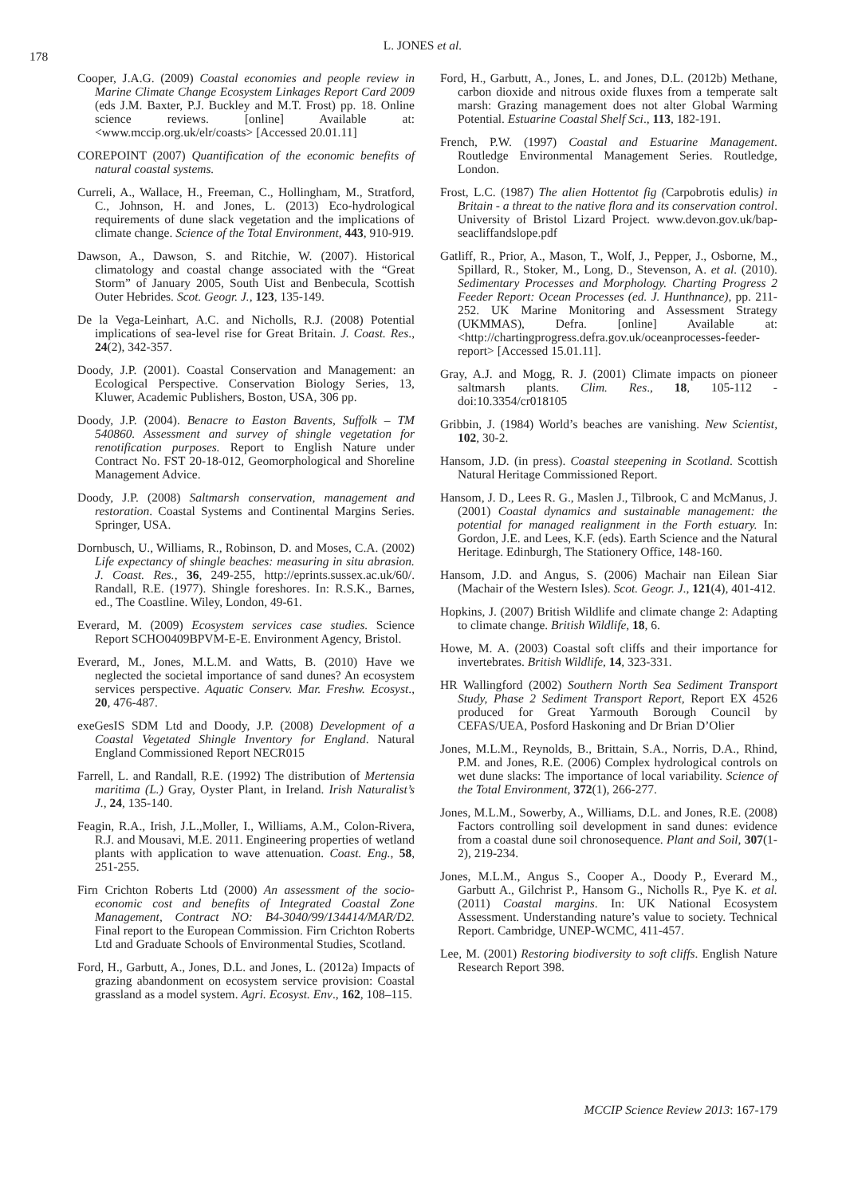178
L. JONES et al.
Cooper, J.A.G. (2009) Coastal economies and people review in Marine Climate Change Ecosystem Linkages Report Card 2009 (eds J.M. Baxter, P.J. Buckley and M.T. Frost) pp. 18. Online science reviews. [online] Available at: <www.mccip.org.uk/elr/coasts> [Accessed 20.01.11]
COREPOINT (2007) Quantification of the economic benefits of natural coastal systems.
Curreli, A., Wallace, H., Freeman, C., Hollingham, M., Stratford, C., Johnson, H. and Jones, L. (2013) Eco-hydrological requirements of dune slack vegetation and the implications of climate change. Science of the Total Environment, 443, 910-919.
Dawson, A., Dawson, S. and Ritchie, W. (2007). Historical climatology and coastal change associated with the “Great Storm” of January 2005, South Uist and Benbecula, Scottish Outer Hebrides. Scot. Geogr. J., 123, 135-149.
De la Vega-Leinhart, A.C. and Nicholls, R.J. (2008) Potential implications of sea-level rise for Great Britain. J. Coast. Res., 24(2), 342-357.
Doody, J.P. (2001). Coastal Conservation and Management: an Ecological Perspective. Conservation Biology Series, 13, Kluwer, Academic Publishers, Boston, USA, 306 pp.
Doody, J.P. (2004). Benacre to Easton Bavents, Suffolk – TM 540860. Assessment and survey of shingle vegetation for renotification purposes. Report to English Nature under Contract No. FST 20-18-012, Geomorphological and Shoreline Management Advice.
Doody, J.P. (2008) Saltmarsh conservation, management and restoration. Coastal Systems and Continental Margins Series. Springer, USA.
Dornbusch, U., Williams, R., Robinson, D. and Moses, C.A. (2002) Life expectancy of shingle beaches: measuring in situ abrasion. J. Coast. Res., 36, 249-255, http://eprints.sussex.ac.uk/60/. Randall, R.E. (1977). Shingle foreshores. In: R.S.K., Barnes, ed., The Coastline. Wiley, London, 49-61.
Everard, M. (2009) Ecosystem services case studies. Science Report SCHO0409BPVM-E-E. Environment Agency, Bristol.
Everard, M., Jones, M.L.M. and Watts, B. (2010) Have we neglected the societal importance of sand dunes? An ecosystem services perspective. Aquatic Conserv. Mar. Freshw. Ecosyst., 20, 476-487.
exeGesIS SDM Ltd and Doody, J.P. (2008) Development of a Coastal Vegetated Shingle Inventory for England. Natural England Commissioned Report NECR015
Farrell, L. and Randall, R.E. (1992) The distribution of Mertensia maritima (L.) Gray, Oyster Plant, in Ireland. Irish Naturalist’s J., 24, 135-140.
Feagin, R.A., Irish, J.L.,Moller, I., Williams, A.M., Colon-Rivera, R.J. and Mousavi, M.E. 2011. Engineering properties of wetland plants with application to wave attenuation. Coast. Eng., 58, 251-255.
Firn Crichton Roberts Ltd (2000) An assessment of the socio-economic cost and benefits of Integrated Coastal Zone Management, Contract NO: B4-3040/99/134414/MAR/D2. Final report to the European Commission. Firn Crichton Roberts Ltd and Graduate Schools of Environmental Studies, Scotland.
Ford, H., Garbutt, A., Jones, D.L. and Jones, L. (2012a) Impacts of grazing abandonment on ecosystem service provision: Coastal grassland as a model system. Agri. Ecosyst. Env., 162, 108–115.
Ford, H., Garbutt, A., Jones, L. and Jones, D.L. (2012b) Methane, carbon dioxide and nitrous oxide fluxes from a temperate salt marsh: Grazing management does not alter Global Warming Potential. Estuarine Coastal Shelf Sci., 113, 182-191.
French, P.W. (1997) Coastal and Estuarine Management. Routledge Environmental Management Series. Routledge, London.
Frost, L.C. (1987) The alien Hottentot fig (Carpobrotis edulis) in Britain - a threat to the native flora and its conservation control. University of Bristol Lizard Project. www.devon.gov.uk/bap-seacliffandslope.pdf
Gatliff, R., Prior, A., Mason, T., Wolf, J., Pepper, J., Osborne, M., Spillard, R., Stoker, M., Long, D., Stevenson, A. et al. (2010). Sedimentary Processes and Morphology. Charting Progress 2 Feeder Report: Ocean Processes (ed. J. Hunthnance), pp. 211-252. UK Marine Monitoring and Assessment Strategy (UKMMAS), Defra. [online] Available at: <http://chartingprogress.defra.gov.uk/oceanprocesses-feeder-report> [Accessed 15.01.11].
Gray, A.J. and Mogg, R. J. (2001) Climate impacts on pioneer saltmarsh plants. Clim. Res., 18, 105-112 - doi:10.3354/cr018105
Gribbin, J. (1984) World’s beaches are vanishing. New Scientist, 102, 30-2.
Hansom, J.D. (in press). Coastal steepening in Scotland. Scottish Natural Heritage Commissioned Report.
Hansom, J. D., Lees R. G., Maslen J., Tilbrook, C and McManus, J. (2001) Coastal dynamics and sustainable management: the potential for managed realignment in the Forth estuary. In: Gordon, J.E. and Lees, K.F. (eds). Earth Science and the Natural Heritage. Edinburgh, The Stationery Office, 148-160.
Hansom, J.D. and Angus, S. (2006) Machair nan Eilean Siar (Machair of the Western Isles). Scot. Geogr. J., 121(4), 401-412.
Hopkins, J. (2007) British Wildlife and climate change 2: Adapting to climate change. British Wildlife, 18, 6.
Howe, M. A. (2003) Coastal soft cliffs and their importance for invertebrates. British Wildlife, 14, 323-331.
HR Wallingford (2002) Southern North Sea Sediment Transport Study, Phase 2 Sediment Transport Report, Report EX 4526 produced for Great Yarmouth Borough Council by CEFAS/UEA, Posford Haskoning and Dr Brian D’Olier
Jones, M.L.M., Reynolds, B., Brittain, S.A., Norris, D.A., Rhind, P.M. and Jones, R.E. (2006) Complex hydrological controls on wet dune slacks: The importance of local variability. Science of the Total Environment, 372(1), 266-277.
Jones, M.L.M., Sowerby, A., Williams, D.L. and Jones, R.E. (2008) Factors controlling soil development in sand dunes: evidence from a coastal dune soil chronosequence. Plant and Soil, 307(1-2), 219-234.
Jones, M.L.M., Angus S., Cooper A., Doody P., Everard M., Garbutt A., Gilchrist P., Hansom G., Nicholls R., Pye K. et al. (2011) Coastal margins. In: UK National Ecosystem Assessment. Understanding nature’s value to society. Technical Report. Cambridge, UNEP-WCMC, 411-457.
Lee, M. (2001) Restoring biodiversity to soft cliffs. English Nature Research Report 398.
MCCIP Science Review 2013: 167-179